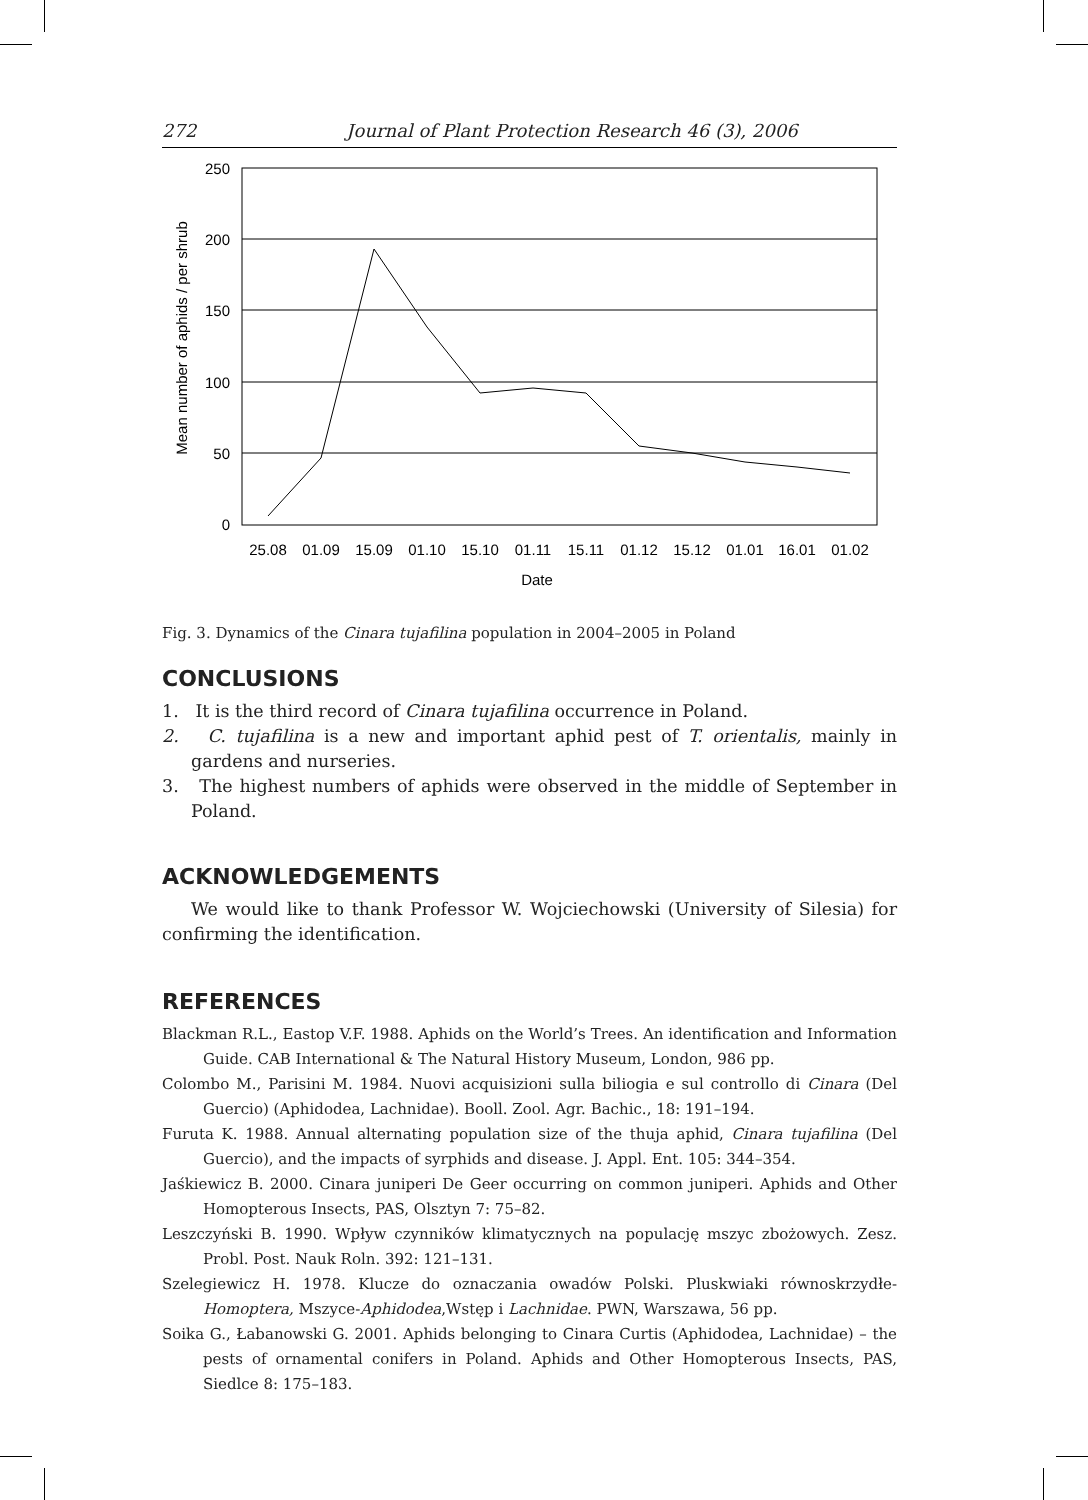272 Journal of Plant Protection Research 46 (3), 2006
250
200
150
100
50
0
Mean number of aphids / per shrub
25.08
01.09
15.09
01.10
15.10
01.11
15.11
01.12
15.12
01.01
16.01
01.02
Date
Fig. 3. Dynamics of the Cinara tujafilina population in 2004–2005 in Poland
CONCLUSIONS
1. It is the third record of Cinara tujafilina occurrence in Poland.
2. C. tujafilina is a new and important aphid pest of T. orientalis, mainly in gardens and nurseries.
3. The highest numbers of aphids were observed in the middle of September in Poland.
ACKNOWLEDGEMENTS
We would like to thank Professor W. Wojciechowski (University of Silesia) for confirming the identification.
REFERENCES
Blackman R.L., Eastop V.F. 1988. Aphids on the World’s Trees. An identification and Information Guide. CAB International & The Natural History Museum, London, 986 pp.
Colombo M., Parisini M. 1984. Nuovi acquisizioni sulla biliogia e sul controllo di Cinara (Del Guercio) (Aphidodea, Lachnidae). Booll. Zool. Agr. Bachic., 18: 191–194.
Furuta K. 1988. Annual alternating population size of the thuja aphid, Cinara tujafilina (Del Guercio), and the impacts of syrphids and disease. J. Appl. Ent. 105: 344–354.
Jaśkiewicz B. 2000. Cinara juniperi De Geer occurring on common juniperi. Aphids and Other Homopterous Insects, PAS, Olsztyn 7: 75–82.
Leszczyński B. 1990. Wpływ czynników klimatycznych na populację mszyc zbożowych. Zesz. Probl. Post. Nauk Roln. 392: 121–131.
Szelegiewicz H. 1978. Klucze do oznaczania owadów Polski. Pluskwiaki równoskrzydłe-Homoptera, Mszyce-Aphidodea,Wstęp i Lachnidae. PWN, Warszawa, 56 pp.
Soika G., Łabanowski G. 2001. Aphids belonging to Cinara Curtis (Aphidodea, Lachnidae) – the pests of ornamental conifers in Poland. Aphids and Other Homopterous Insects, PAS, Siedlce 8: 175–183.